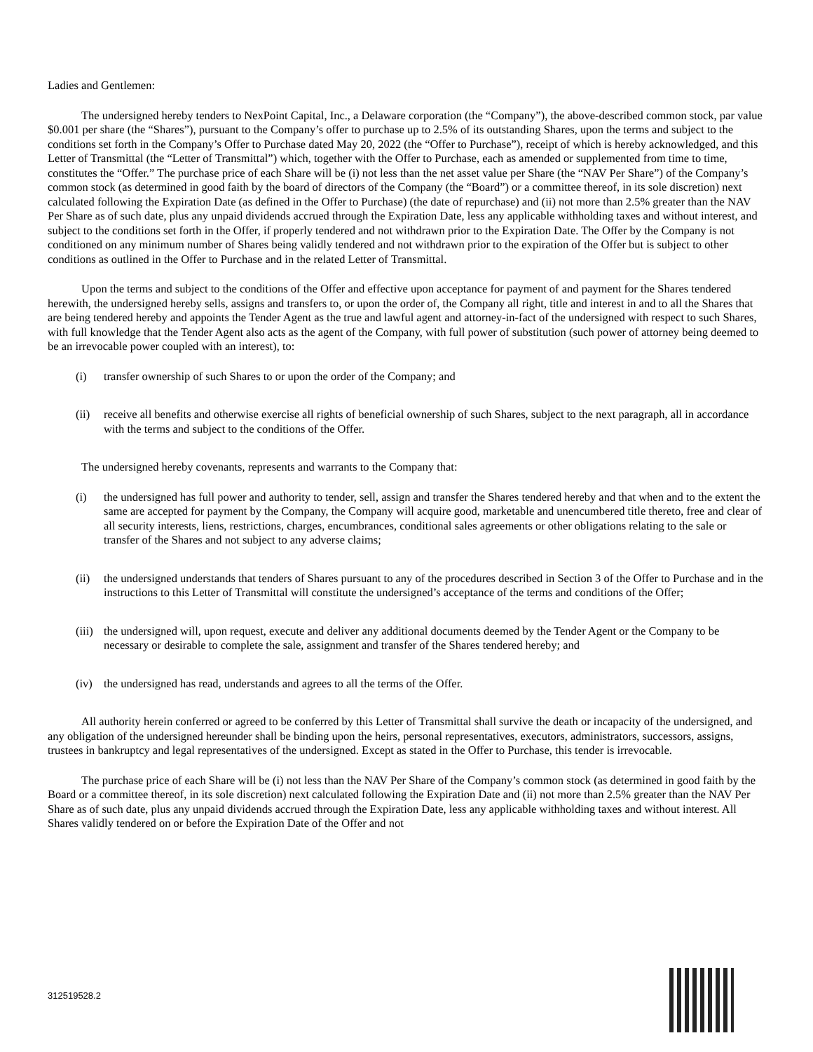Ladies and Gentlemen:
The undersigned hereby tenders to NexPoint Capital, Inc., a Delaware corporation (the “Company”), the above-described common stock, par value $0.001 per share (the “Shares”), pursuant to the Company’s offer to purchase up to 2.5% of its outstanding Shares, upon the terms and subject to the conditions set forth in the Company’s Offer to Purchase dated May 20, 2022 (the “Offer to Purchase”), receipt of which is hereby acknowledged, and this Letter of Transmittal (the “Letter of Transmittal”) which, together with the Offer to Purchase, each as amended or supplemented from time to time, constitutes the “Offer.” The purchase price of each Share will be (i) not less than the net asset value per Share (the “NAV Per Share”) of the Company’s common stock (as determined in good faith by the board of directors of the Company (the “Board”) or a committee thereof, in its sole discretion) next calculated following the Expiration Date (as defined in the Offer to Purchase) (the date of repurchase) and (ii) not more than 2.5% greater than the NAV Per Share as of such date, plus any unpaid dividends accrued through the Expiration Date, less any applicable withholding taxes and without interest, and subject to the conditions set forth in the Offer, if properly tendered and not withdrawn prior to the Expiration Date. The Offer by the Company is not conditioned on any minimum number of Shares being validly tendered and not withdrawn prior to the expiration of the Offer but is subject to other conditions as outlined in the Offer to Purchase and in the related Letter of Transmittal.
Upon the terms and subject to the conditions of the Offer and effective upon acceptance for payment of and payment for the Shares tendered herewith, the undersigned hereby sells, assigns and transfers to, or upon the order of, the Company all right, title and interest in and to all the Shares that are being tendered hereby and appoints the Tender Agent as the true and lawful agent and attorney-in-fact of the undersigned with respect to such Shares, with full knowledge that the Tender Agent also acts as the agent of the Company, with full power of substitution (such power of attorney being deemed to be an irrevocable power coupled with an interest), to:
(i) transfer ownership of such Shares to or upon the order of the Company; and
(ii) receive all benefits and otherwise exercise all rights of beneficial ownership of such Shares, subject to the next paragraph, all in accordance with the terms and subject to the conditions of the Offer.
The undersigned hereby covenants, represents and warrants to the Company that:
(i) the undersigned has full power and authority to tender, sell, assign and transfer the Shares tendered hereby and that when and to the extent the same are accepted for payment by the Company, the Company will acquire good, marketable and unencumbered title thereto, free and clear of all security interests, liens, restrictions, charges, encumbrances, conditional sales agreements or other obligations relating to the sale or transfer of the Shares and not subject to any adverse claims;
(ii) the undersigned understands that tenders of Shares pursuant to any of the procedures described in Section 3 of the Offer to Purchase and in the instructions to this Letter of Transmittal will constitute the undersigned’s acceptance of the terms and conditions of the Offer;
(iii) the undersigned will, upon request, execute and deliver any additional documents deemed by the Tender Agent or the Company to be necessary or desirable to complete the sale, assignment and transfer of the Shares tendered hereby; and
(iv) the undersigned has read, understands and agrees to all the terms of the Offer.
All authority herein conferred or agreed to be conferred by this Letter of Transmittal shall survive the death or incapacity of the undersigned, and any obligation of the undersigned hereunder shall be binding upon the heirs, personal representatives, executors, administrators, successors, assigns, trustees in bankruptcy and legal representatives of the undersigned. Except as stated in the Offer to Purchase, this tender is irrevocable.
The purchase price of each Share will be (i) not less than the NAV Per Share of the Company’s common stock (as determined in good faith by the Board or a committee thereof, in its sole discretion) next calculated following the Expiration Date and (ii) not more than 2.5% greater than the NAV Per Share as of such date, plus any unpaid dividends accrued through the Expiration Date, less any applicable withholding taxes and without interest. All Shares validly tendered on or before the Expiration Date of the Offer and not
312519528.2